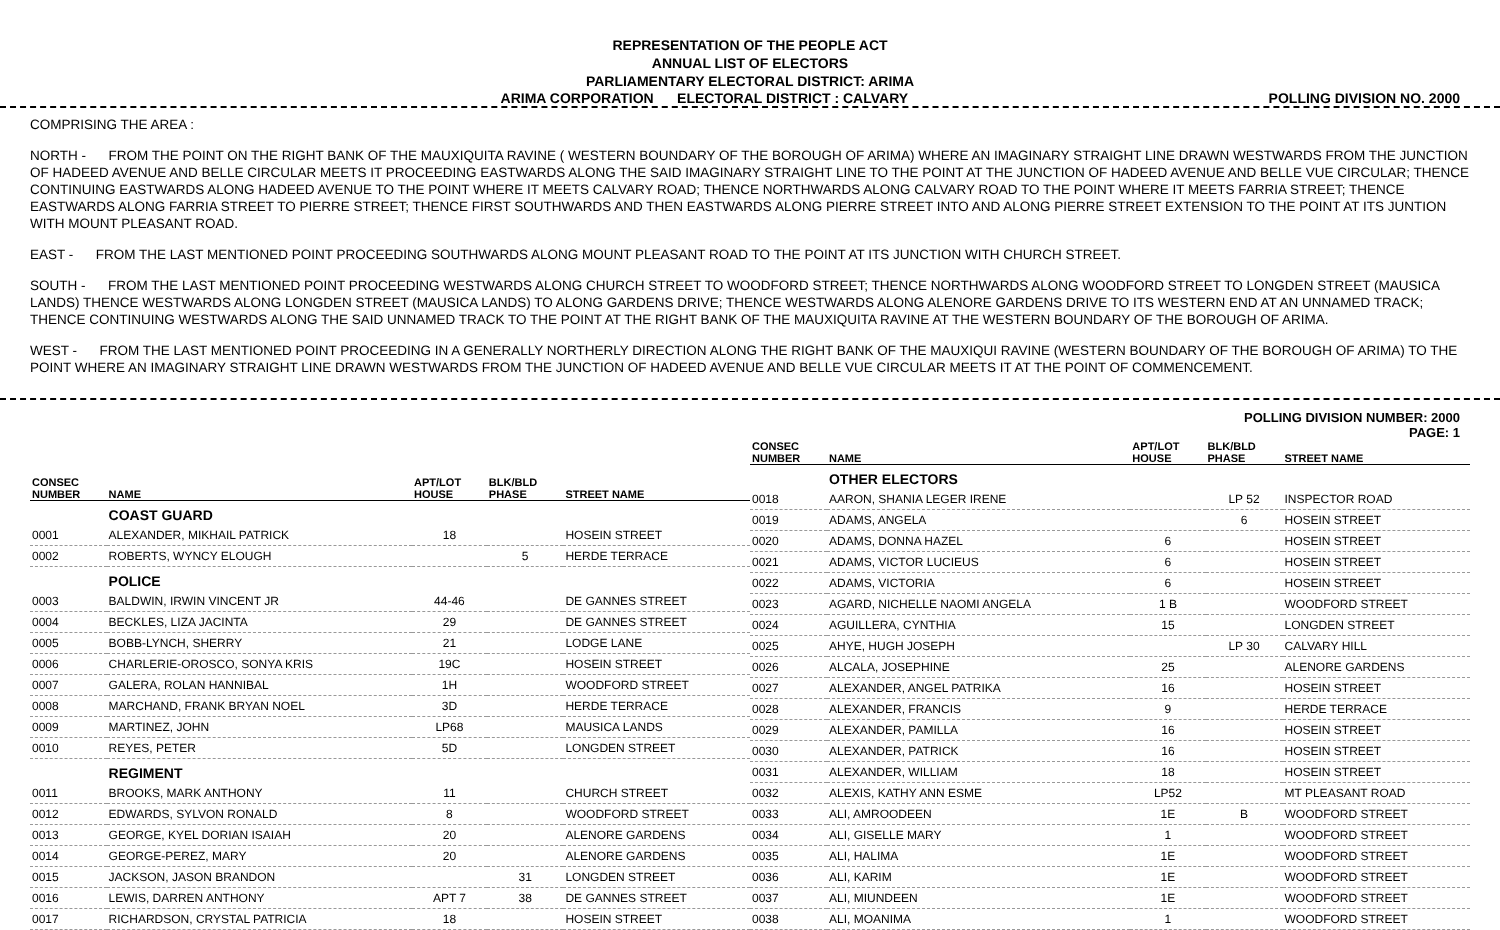REPRESENTATION OF THE PEOPLE ACT
ANNUAL LIST OF ELECTORS
PARLIAMENTARY ELECTORAL DISTRICT: ARIMA
ARIMA CORPORATION ELECTORAL DISTRICT : CALVARY POLLING DIVISION NO. 2000
COMPRISING THE AREA :
NORTH - FROM THE POINT ON THE RIGHT BANK OF THE MAUXIQUITA RAVINE ( WESTERN BOUNDARY OF THE BOROUGH OF ARIMA) WHERE AN IMAGINARY STRAIGHT LINE DRAWN WESTWARDS FROM THE JUNCTION OF HADEED AVENUE AND BELLE CIRCULAR MEETS IT PROCEEDING EASTWARDS ALONG THE SAID IMAGINARY STRAIGHT LINE TO THE POINT AT THE JUNCTION OF HADEED AVENUE AND BELLE VUE CIRCULAR; THENCE CONTINUING EASTWARDS ALONG HADEED AVENUE TO THE POINT WHERE IT MEETS CALVARY ROAD; THENCE NORTHWARDS ALONG CALVARY ROAD TO THE POINT WHERE IT MEETS FARRIA STREET; THENCE EASTWARDS ALONG FARRIA STREET TO PIERRE STREET; THENCE FIRST SOUTHWARDS AND THEN EASTWARDS ALONG PIERRE STREET INTO AND ALONG PIERRE STREET EXTENSION TO THE POINT AT ITS JUNTION WITH MOUNT PLEASANT ROAD.
EAST - FROM THE LAST MENTIONED POINT PROCEEDING SOUTHWARDS ALONG MOUNT PLEASANT ROAD TO THE POINT AT ITS JUNCTION WITH CHURCH STREET.
SOUTH - FROM THE LAST MENTIONED POINT PROCEEDING WESTWARDS ALONG CHURCH STREET TO WOODFORD STREET; THENCE NORTHWARDS ALONG WOODFORD STREET TO LONGDEN STREET (MAUSICA LANDS) THENCE WESTWARDS ALONG LONGDEN STREET (MAUSICA LANDS) TO ALONG GARDENS DRIVE; THENCE WESTWARDS ALONG ALENORE GARDENS DRIVE TO ITS WESTERN END AT AN UNNAMED TRACK; THENCE CONTINUING WESTWARDS ALONG THE SAID UNNAMED TRACK TO THE POINT AT THE RIGHT BANK OF THE MAUXIQUITA RAVINE AT THE WESTERN BOUNDARY OF THE BOROUGH OF ARIMA.
WEST - FROM THE LAST MENTIONED POINT PROCEEDING IN A GENERALLY NORTHERLY DIRECTION ALONG THE RIGHT BANK OF THE MAUXIQUI RAVINE (WESTERN BOUNDARY OF THE BOROUGH OF ARIMA) TO THE POINT WHERE AN IMAGINARY STRAIGHT LINE DRAWN WESTWARDS FROM THE JUNCTION OF HADEED AVENUE AND BELLE VUE CIRCULAR MEETS IT AT THE POINT OF COMMENCEMENT.
POLLING DIVISION NUMBER: 2000
PAGE: 1
| CONSEC NUMBER | NAME | APT/LOT HOUSE | BLK/BLD PHASE | STREET NAME |
| --- | --- | --- | --- | --- |
| | COAST GUARD | | | |
| 0001 | ALEXANDER, MIKHAIL PATRICK | 18 | | HOSEIN STREET |
| 0002 | ROBERTS, WYNCY ELOUGH | | 5 | HERDE TERRACE |
| | POLICE | | | |
| 0003 | BALDWIN, IRWIN VINCENT JR | 44-46 | | DE GANNES STREET |
| 0004 | BECKLES, LIZA JACINTA | 29 | | DE GANNES STREET |
| 0005 | BOBB-LYNCH, SHERRY | 21 | | LODGE LANE |
| 0006 | CHARLERIE-OROSCO, SONYA KRIS | 19C | | HOSEIN STREET |
| 0007 | GALERA, ROLAN HANNIBAL | 1H | | WOODFORD STREET |
| 0008 | MARCHAND, FRANK BRYAN NOEL | 3D | | HERDE TERRACE |
| 0009 | MARTINEZ, JOHN | LP68 | | MAUSICA LANDS |
| 0010 | REYES, PETER | 5D | | LONGDEN STREET |
| | REGIMENT | | | |
| 0011 | BROOKS, MARK ANTHONY | 11 | | CHURCH STREET |
| 0012 | EDWARDS, SYLVON RONALD | 8 | | WOODFORD STREET |
| 0013 | GEORGE, KYEL DORIAN ISAIAH | 20 | | ALENORE GARDENS |
| 0014 | GEORGE-PEREZ, MARY | 20 | | ALENORE GARDENS |
| 0015 | JACKSON, JASON BRANDON | | 31 | LONGDEN STREET |
| 0016 | LEWIS, DARREN ANTHONY | APT 7 | 38 | DE GANNES STREET |
| 0017 | RICHARDSON, CRYSTAL PATRICIA | 18 | | HOSEIN STREET |
| CONSEC NUMBER | NAME | APT/LOT HOUSE | BLK/BLD PHASE | STREET NAME |
| --- | --- | --- | --- | --- |
| | OTHER ELECTORS | | | |
| 0018 | AARON, SHANIA LEGER IRENE | | LP 52 | INSPECTOR ROAD |
| 0019 | ADAMS, ANGELA | | 6 | HOSEIN STREET |
| 0020 | ADAMS, DONNA HAZEL | 6 | | HOSEIN STREET |
| 0021 | ADAMS, VICTOR LUCIEUS | 6 | | HOSEIN STREET |
| 0022 | ADAMS, VICTORIA | 6 | | HOSEIN STREET |
| 0023 | AGARD, NICHELLE NAOMI ANGELA | 1 B | | WOODFORD STREET |
| 0024 | AGUILLERA, CYNTHIA | 15 | | LONGDEN STREET |
| 0025 | AHYE, HUGH JOSEPH | | LP 30 | CALVARY HILL |
| 0026 | ALCALA, JOSEPHINE | 25 | | ALENORE GARDENS |
| 0027 | ALEXANDER, ANGEL PATRIKA | 16 | | HOSEIN STREET |
| 0028 | ALEXANDER, FRANCIS | 9 | | HERDE TERRACE |
| 0029 | ALEXANDER, PAMILLA | 16 | | HOSEIN STREET |
| 0030 | ALEXANDER, PATRICK | 16 | | HOSEIN STREET |
| 0031 | ALEXANDER, WILLIAM | 18 | | HOSEIN STREET |
| 0032 | ALEXIS, KATHY ANN ESME | LP52 | | MT PLEASANT ROAD |
| 0033 | ALI, AMROODEEN | 1E | B | WOODFORD STREET |
| 0034 | ALI, GISELLE MARY | 1 | | WOODFORD STREET |
| 0035 | ALI, HALIMA | 1E | | WOODFORD STREET |
| 0036 | ALI, KARIM | 1E | | WOODFORD STREET |
| 0037 | ALI, MIUNDEEN | 1E | | WOODFORD STREET |
| 0038 | ALI, MOANIMA | 1 | | WOODFORD STREET |